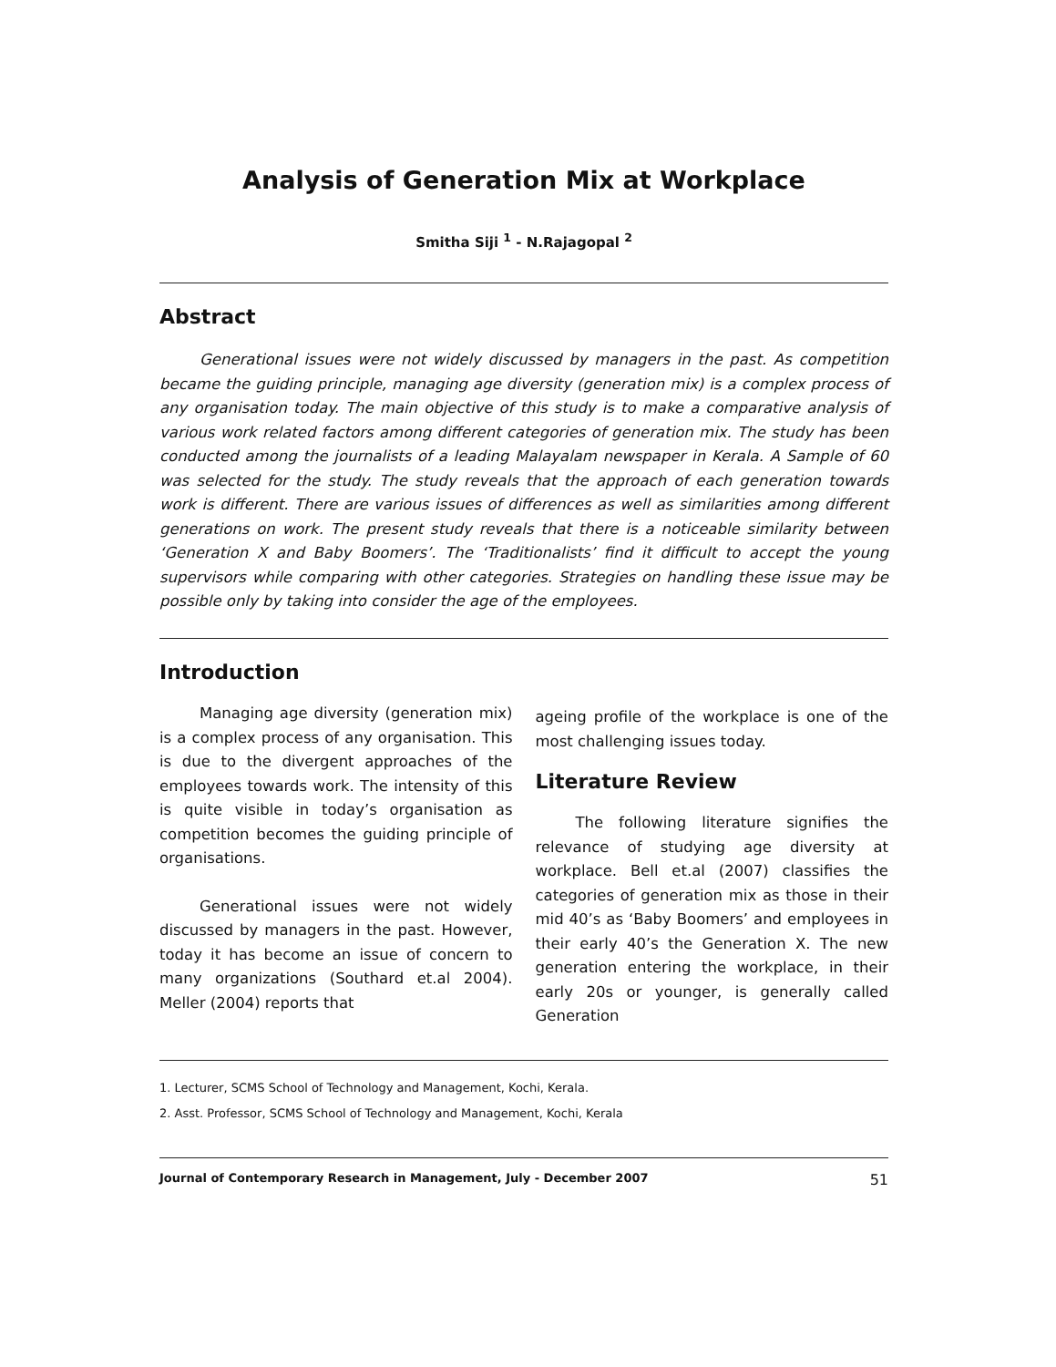Analysis of Generation Mix at Workplace
Smitha Siji <sup>1</sup> - N.Rajagopal <sup>2</sup>
Abstract
Generational issues were not widely discussed by managers in the past. As competition became the guiding principle, managing age diversity (generation mix) is a complex process of any organisation today. The main objective of this study is to make a comparative analysis of various work related factors among different categories of generation mix. The study has been conducted among the journalists of a leading Malayalam newspaper in Kerala. A Sample of 60 was selected for the study. The study reveals that the approach of each generation towards work is different. There are various issues of differences as well as similarities among different generations on work. The present study reveals that there is a noticeable similarity between ‘Generation X and Baby Boomers’. The ‘Traditionalists’ find it difficult to accept the young supervisors while comparing with other categories. Strategies on handling these issue may be possible only by taking into consider the age of the employees.
Introduction
Managing age diversity (generation mix) is a complex process of any organisation. This is due to the divergent approaches of the employees towards work. The intensity of this is quite visible in today’s organisation as competition becomes the guiding principle of organisations.
Generational issues were not widely discussed by managers in the past. However, today it has become an issue of concern to many organizations (Southard et.al 2004). Meller (2004) reports that
ageing profile of the workplace is one of the most challenging issues today.
Literature Review
The following literature signifies the relevance of studying age diversity at workplace. Bell et.al (2007) classifies the categories of generation mix as those in their mid 40’s as ‘Baby Boomers’ and employees in their early 40’s the Generation X. The new generation entering the workplace, in their early 20s or younger, is generally called Generation
1. Lecturer, SCMS School of Technology and Management, Kochi, Kerala.
2. Asst. Professor, SCMS School of Technology and Management, Kochi, Kerala
Journal of Contemporary Research in Management, July - December 2007 51